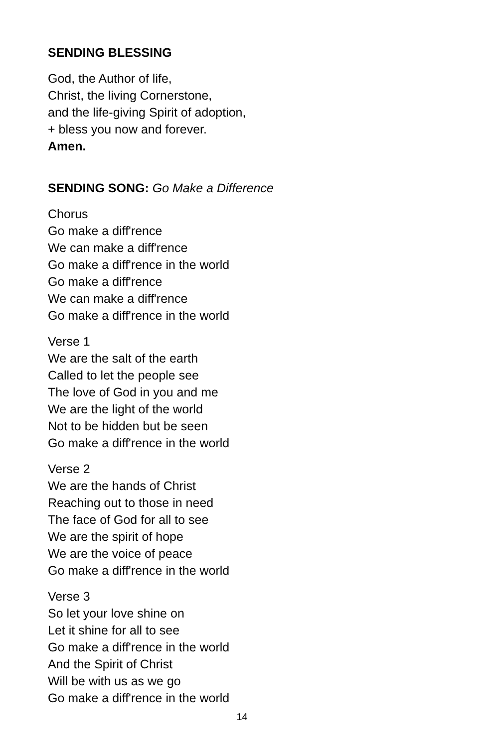SENDING BLESSING
God, the Author of life,
Christ, the living Cornerstone,
and the life-giving Spirit of adoption,
+ bless you now and forever.
Amen.
SENDING SONG: Go Make a Difference
Chorus
Go make a diff'rence
We can make a diff'rence
Go make a diff'rence in the world
Go make a diff'rence
We can make a diff'rence
Go make a diff'rence in the world
Verse 1
We are the salt of the earth
Called to let the people see
The love of God in you and me
We are the light of the world
Not to be hidden but be seen
Go make a diff'rence in the world
Verse 2
We are the hands of Christ
Reaching out to those in need
The face of God for all to see
We are the spirit of hope
We are the voice of peace
Go make a diff'rence in the world
Verse 3
So let your love shine on
Let it shine for all to see
Go make a diff'rence in the world
And the Spirit of Christ
Will be with us as we go
Go make a diff'rence in the world
14